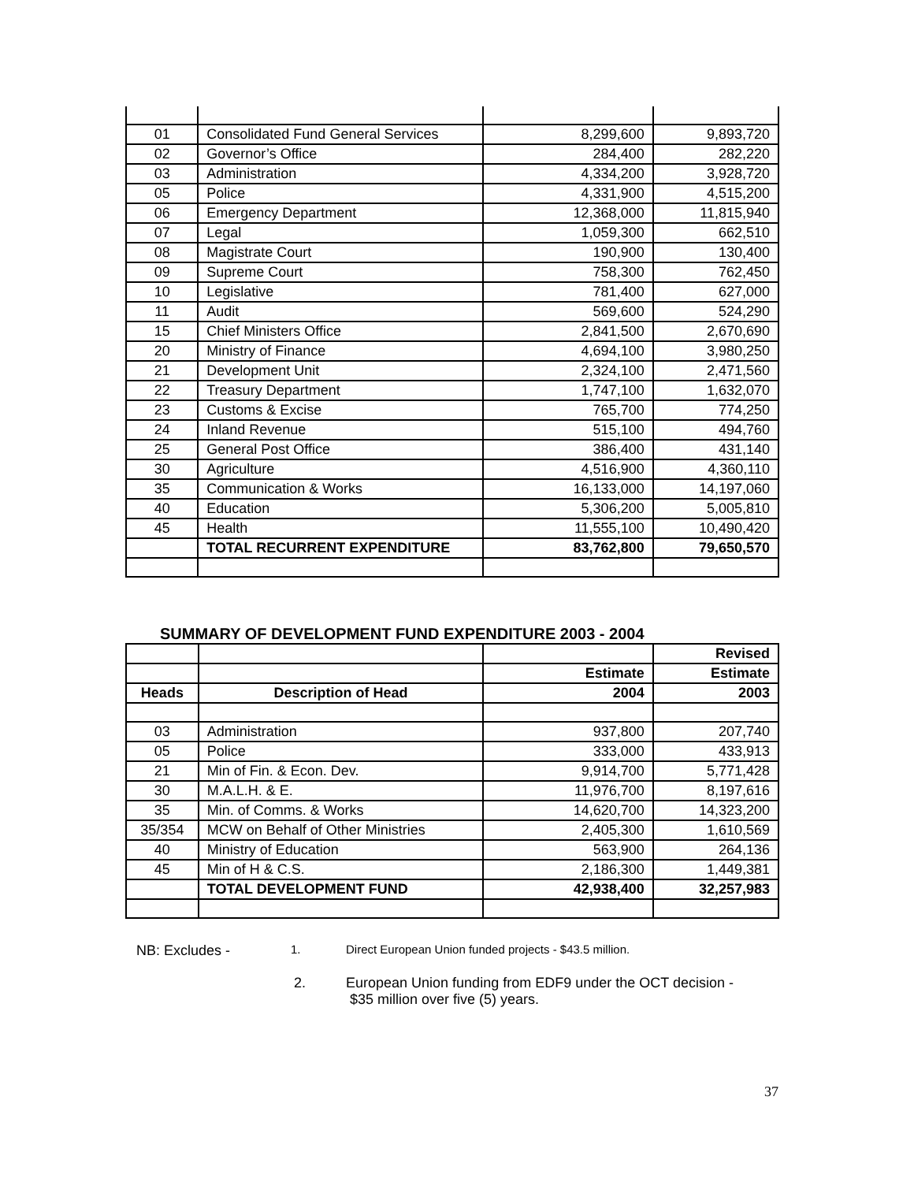| 01 | Consolidated Fund General Services | 8,299,600 | 9,893,720 |
| 02 | Governor’s Office | 284,400 | 282,220 |
| 03 | Administration | 4,334,200 | 3,928,720 |
| 05 | Police | 4,331,900 | 4,515,200 |
| 06 | Emergency Department | 12,368,000 | 11,815,940 |
| 07 | Legal | 1,059,300 | 662,510 |
| 08 | Magistrate Court | 190,900 | 130,400 |
| 09 | Supreme Court | 758,300 | 762,450 |
| 10 | Legislative | 781,400 | 627,000 |
| 11 | Audit | 569,600 | 524,290 |
| 15 | Chief Ministers Office | 2,841,500 | 2,670,690 |
| 20 | Ministry of Finance | 4,694,100 | 3,980,250 |
| 21 | Development Unit | 2,324,100 | 2,471,560 |
| 22 | Treasury Department | 1,747,100 | 1,632,070 |
| 23 | Customs & Excise | 765,700 | 774,250 |
| 24 | Inland Revenue | 515,100 | 494,760 |
| 25 | General Post Office | 386,400 | 431,140 |
| 30 | Agriculture | 4,516,900 | 4,360,110 |
| 35 | Communication & Works | 16,133,000 | 14,197,060 |
| 40 | Education | 5,306,200 | 5,005,810 |
| 45 | Health | 11,555,100 | 10,490,420 |
| | TOTAL RECURRENT EXPENDITURE | 83,762,800 | 79,650,570 |
SUMMARY OF DEVELOPMENT FUND EXPENDITURE 2003 - 2004
| | | | Revised |
| | | Estimate | Estimate |
| Heads | Description of Head | 2004 | 2003 |
| 03 | Administration | 937,800 | 207,740 |
| 05 | Police | 333,000 | 433,913 |
| 21 | Min of Fin. & Econ. Dev. | 9,914,700 | 5,771,428 |
| 30 | M.A.L.H. & E. | 11,976,700 | 8,197,616 |
| 35 | Min. of Comms. & Works | 14,620,700 | 14,323,200 |
| 35/354 | MCW on Behalf of Other Ministries | 2,405,300 | 1,610,569 |
| 40 | Ministry of Education | 563,900 | 264,136 |
| 45 | Min of H & C.S. | 2,186,300 | 1,449,381 |
| | TOTAL DEVELOPMENT FUND | 42,938,400 | 32,257,983 |
NB: Excludes - 1. Direct European Union funded projects - $43.5 million.
2. European Union funding from EDF9 under the OCT decision -
$35 million over five (5) years.
37